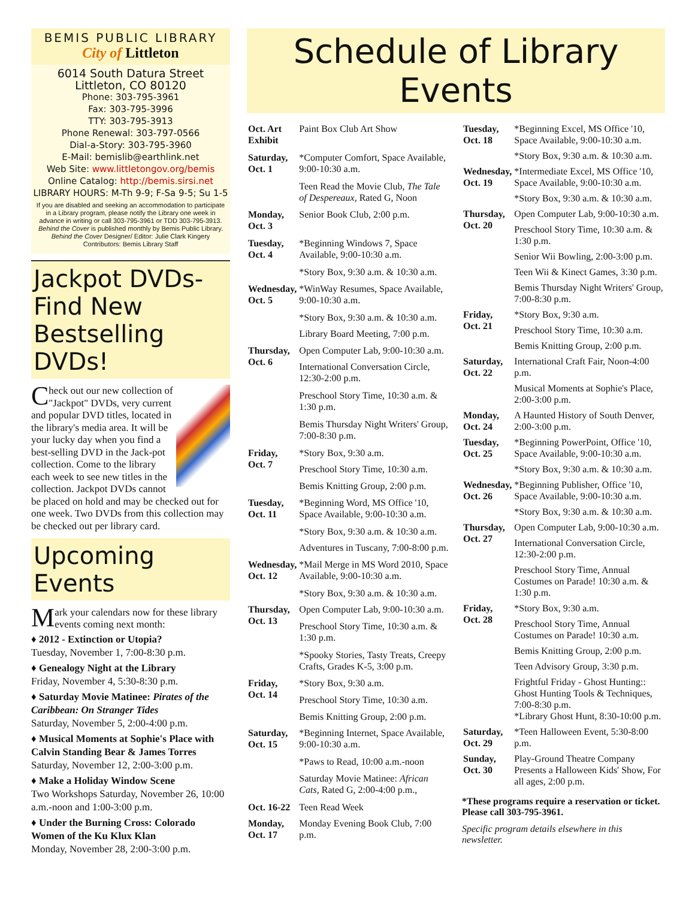BEMIS PUBLIC LIBRARY
City of Littleton
6014 South Datura Street
Littleton, CO 80120
Phone: 303-795-3961
Fax: 303-795-3996
TTY: 303-795-3913
Phone Renewal: 303-797-0566
Dial-a-Story: 303-795-3960
E-Mail: bemislib@earthlink.net
Web Site: www.littletongov.org/bemis
Online Catalog: http://bemis.sirsi.net
LIBRARY HOURS: M-Th 9-9; F-Sa 9-5; Su 1-5
If you are disabled and seeking an accommodation to participate in a Library program, please notify the Library one week in advance in writing or call 303-795-3961 or TDD 303-795-3913.
Behind the Cover is published monthly by Bemis Public Library.
Behind the Cover Designer/ Editor: Julie Clark Kingery
Contributors: Bemis Library Staff
Jackpot DVDs-Find New Bestselling DVDs!
Check out our new collection of "Jackpot" DVDs, very current and popular DVD titles, located in the library's media area. It will be your lucky day when you find a best-selling DVD in the Jack-pot collection. Come to the library each week to see new titles in the collection. Jackpot DVDs cannot be placed on hold and may be checked out for one week. Two DVDs from this collection may be checked out per library card.
Upcoming Events
Mark your calendars now for these library events coming next month:
♦ 2012 - Extinction or Utopia?
Tuesday, November 1, 7:00-8:30 p.m.
♦ Genealogy Night at the Library
Friday, November 4, 5:30-8:30 p.m.
♦ Saturday Movie Matinee: Pirates of the Caribbean: On Stranger Tides
Saturday, November 5, 2:00-4:00 p.m.
♦ Musical Moments at Sophie's Place with Calvin Standing Bear & James Torres
Saturday, November 12, 2:00-3:00 p.m.
♦ Make a Holiday Window Scene
Two Workshops Saturday, November 26, 10:00 a.m.-noon and 1:00-3:00 p.m.
♦ Under the Burning Cross: Colorado Women of the Ku Klux Klan
Monday, November 28, 2:00-3:00 p.m.
Schedule of Library Events
| Oct. Art Exhibit | Paint Box Club Art Show |
| Saturday, Oct. 1 | *Computer Comfort, Space Available, 9:00-10:30 a.m. |
| | Teen Read the Movie Club, The Tale of Despereaux, Rated G, Noon |
| Monday, Oct. 3 | Senior Book Club, 2:00 p.m. |
| Tuesday, Oct. 4 | *Beginning Windows 7, Space Available, 9:00-10:30 a.m. |
| | *Story Box, 9:30 a.m. & 10:30 a.m. |
| Wednesday, Oct. 5 | *WinWay Resumes, Space Available, 9:00-10:30 a.m. |
| | *Story Box, 9:30 a.m. & 10:30 a.m. |
| | Library Board Meeting, 7:00 p.m. |
| Thursday, Oct. 6 | Open Computer Lab, 9:00-10:30 a.m. |
| | International Conversation Circle, 12:30-2:00 p.m. |
| | Preschool Story Time, 10:30 a.m. & 1:30 p.m. |
| | Bemis Thursday Night Writers' Group, 7:00-8:30 p.m. |
| Friday, Oct. 7 | *Story Box, 9:30 a.m. |
| | Preschool Story Time, 10:30 a.m. |
| | Bemis Knitting Group, 2:00 p.m. |
| Tuesday, Oct. 11 | *Beginning Word, MS Office '10, Space Available, 9:00-10:30 a.m. |
| | *Story Box, 9:30 a.m. & 10:30 a.m. |
| | Adventures in Tuscany, 7:00-8:00 p.m. |
| Wednesday, Oct. 12 | *Mail Merge in MS Word 2010, Space Available, 9:00-10:30 a.m. |
| | *Story Box, 9:30 a.m. & 10:30 a.m. |
| Thursday, Oct. 13 | Open Computer Lab, 9:00-10:30 a.m. |
| | Preschool Story Time, 10:30 a.m. & 1:30 p.m. |
| | *Spooky Stories, Tasty Treats, Creepy Crafts, Grades K-5, 3:00 p.m. |
| Friday, Oct. 14 | *Story Box, 9:30 a.m. |
| | Preschool Story Time, 10:30 a.m. |
| | Bemis Knitting Group, 2:00 p.m. |
| Saturday, Oct. 15 | *Beginning Internet, Space Available, 9:00-10:30 a.m. |
| | *Paws to Read, 10:00 a.m.-noon |
| | Saturday Movie Matinee: African Cats, Rated G, 2:00-4:00 p.m., |
| Oct. 16-22 | Teen Read Week |
| Monday, Oct. 17 | Monday Evening Book Club, 7:00 p.m. |
| Tuesday, Oct. 18 | *Beginning Excel, MS Office '10, Space Available, 9:00-10:30 a.m. |
| | *Story Box, 9:30 a.m. & 10:30 a.m. |
| Wednesday, Oct. 19 | *Intermediate Excel, MS Office '10, Space Available, 9:00-10:30 a.m. |
| | *Story Box, 9:30 a.m. & 10:30 a.m. |
| Thursday, Oct. 20 | Open Computer Lab, 9:00-10:30 a.m. |
| | Preschool Story Time, 10:30 a.m. & 1:30 p.m. |
| | Senior Wii Bowling, 2:00-3:00 p.m. |
| | Teen Wii & Kinect Games, 3:30 p.m. |
| | Bemis Thursday Night Writers' Group, 7:00-8:30 p.m. |
| Friday, Oct. 21 | *Story Box, 9:30 a.m. |
| | Preschool Story Time, 10:30 a.m. |
| | Bemis Knitting Group, 2:00 p.m. |
| Saturday, Oct. 22 | International Craft Fair, Noon-4:00 p.m. |
| | Musical Moments at Sophie's Place, 2:00-3:00 p.m. |
| Monday, Oct. 24 | A Haunted History of South Denver, 2:00-3:00 p.m. |
| Tuesday, Oct. 25 | *Beginning PowerPoint, Office '10, Space Available, 9:00-10:30 a.m. |
| | *Story Box, 9:30 a.m. & 10:30 a.m. |
| Wednesday, Oct. 26 | *Beginning Publisher, Office '10, Space Available, 9:00-10:30 a.m. |
| | *Story Box, 9:30 a.m. & 10:30 a.m. |
| Thursday, Oct. 27 | Open Computer Lab, 9:00-10:30 a.m. |
| | International Conversation Circle, 12:30-2:00 p.m. |
| | Preschool Story Time, Annual Costumes on Parade! 10:30 a.m. & 1:30 p.m. |
| Friday, Oct. 28 | *Story Box, 9:30 a.m. |
| | Preschool Story Time, Annual Costumes on Parade! 10:30 a.m. |
| | Bemis Knitting Group, 2:00 p.m. |
| | Teen Advisory Group, 3:30 p.m. |
| | Frightful Friday - Ghost Hunting:: Ghost Hunting Tools & Techniques, 7:00-8:30 p.m. *Library Ghost Hunt, 8:30-10:00 p.m. |
| Saturday, Oct. 29 | *Teen Halloween Event, 5:30-8:00 p.m. |
| Sunday, Oct. 30 | Play-Ground Theatre Company Presents a Halloween Kids' Show, For all ages, 2:00 p.m. |
*These programs require a reservation or ticket. Please call 303-795-3961.
Specific program details elsewhere in this newsletter.